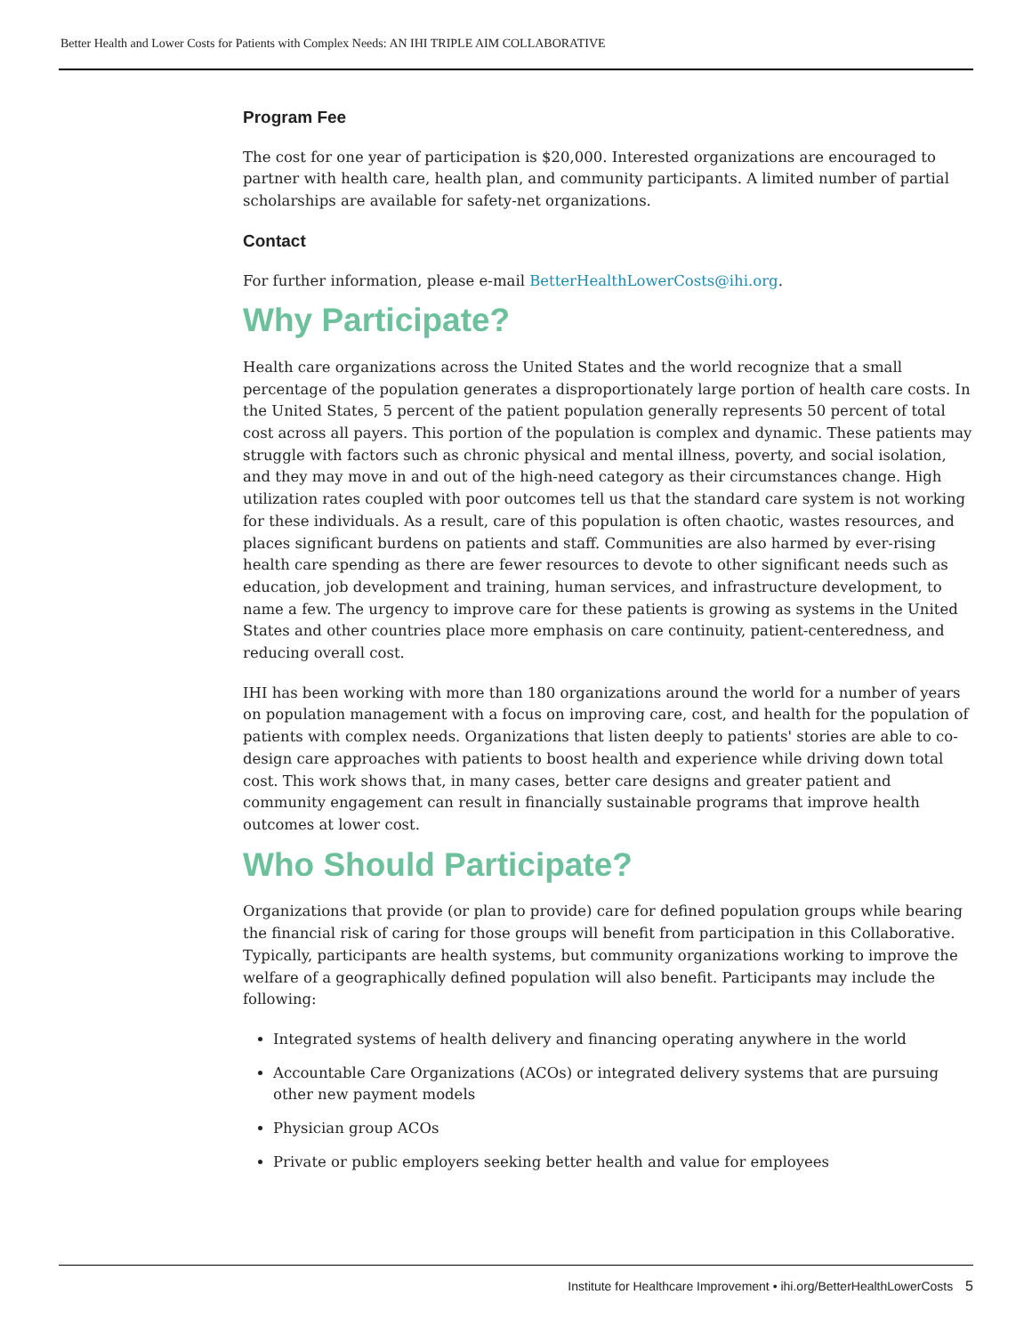Better Health and Lower Costs for Patients with Complex Needs: AN IHI TRIPLE AIM COLLABORATIVE
Program Fee
The cost for one year of participation is $20,000. Interested organizations are encouraged to partner with health care, health plan, and community participants. A limited number of partial scholarships are available for safety-net organizations.
Contact
For further information, please e-mail BetterHealthLowerCosts@ihi.org.
Why Participate?
Health care organizations across the United States and the world recognize that a small percentage of the population generates a disproportionately large portion of health care costs. In the United States, 5 percent of the patient population generally represents 50 percent of total cost across all payers. This portion of the population is complex and dynamic. These patients may struggle with factors such as chronic physical and mental illness, poverty, and social isolation, and they may move in and out of the high-need category as their circumstances change. High utilization rates coupled with poor outcomes tell us that the standard care system is not working for these individuals. As a result, care of this population is often chaotic, wastes resources, and places significant burdens on patients and staff. Communities are also harmed by ever-rising health care spending as there are fewer resources to devote to other significant needs such as education, job development and training, human services, and infrastructure development, to name a few. The urgency to improve care for these patients is growing as systems in the United States and other countries place more emphasis on care continuity, patient-centeredness, and reducing overall cost.
IHI has been working with more than 180 organizations around the world for a number of years on population management with a focus on improving care, cost, and health for the population of patients with complex needs. Organizations that listen deeply to patients' stories are able to co-design care approaches with patients to boost health and experience while driving down total cost. This work shows that, in many cases, better care designs and greater patient and community engagement can result in financially sustainable programs that improve health outcomes at lower cost.
Who Should Participate?
Organizations that provide (or plan to provide) care for defined population groups while bearing the financial risk of caring for those groups will benefit from participation in this Collaborative. Typically, participants are health systems, but community organizations working to improve the welfare of a geographically defined population will also benefit. Participants may include the following:
Integrated systems of health delivery and financing operating anywhere in the world
Accountable Care Organizations (ACOs) or integrated delivery systems that are pursuing other new payment models
Physician group ACOs
Private or public employers seeking better health and value for employees
Institute for Healthcare Improvement • ihi.org/BetterHealthLowerCosts 5